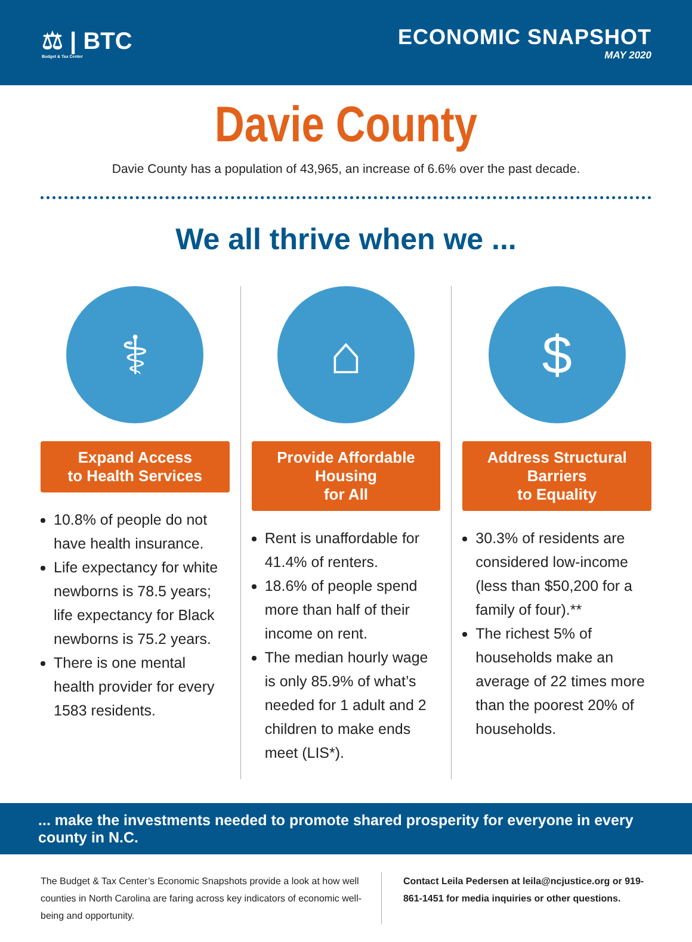⚖ | BTC
Budget & Tax Center
ECONOMIC SNAPSHOT
MAY 2020
Davie County
Davie County has a population of 43,965, an increase of 6.6% over the past decade.
We all thrive when we ...
⚕
Expand Access
to Health Services
10.8% of people do not have health insurance.
Life expectancy for white newborns is 78.5 years; life expectancy for Black newborns is 75.2 years.
There is one mental health provider for every 1583 residents.
⌂
Provide Affordable Housing
for All
Rent is unaffordable for 41.4% of renters.
18.6% of people spend more than half of their income on rent.
The median hourly wage is only 85.9% of what’s needed for 1 adult and 2 children to make ends meet (LIS*).
$
Address Structural Barriers
to Equality
30.3% of residents are considered low-income (less than $50,200 for a family of four).**
The richest 5% of households make an average of 22 times more than the poorest 20% of households.
... make the investments needed to promote shared prosperity for everyone in every county in N.C.
The Budget & Tax Center’s Economic Snapshots provide a look at how well counties in North Carolina are faring across key indicators of economic well-being and opportunity.
Contact Leila Pedersen at leila@ncjustice.org or 919-861-1451 for media inquiries or other questions.